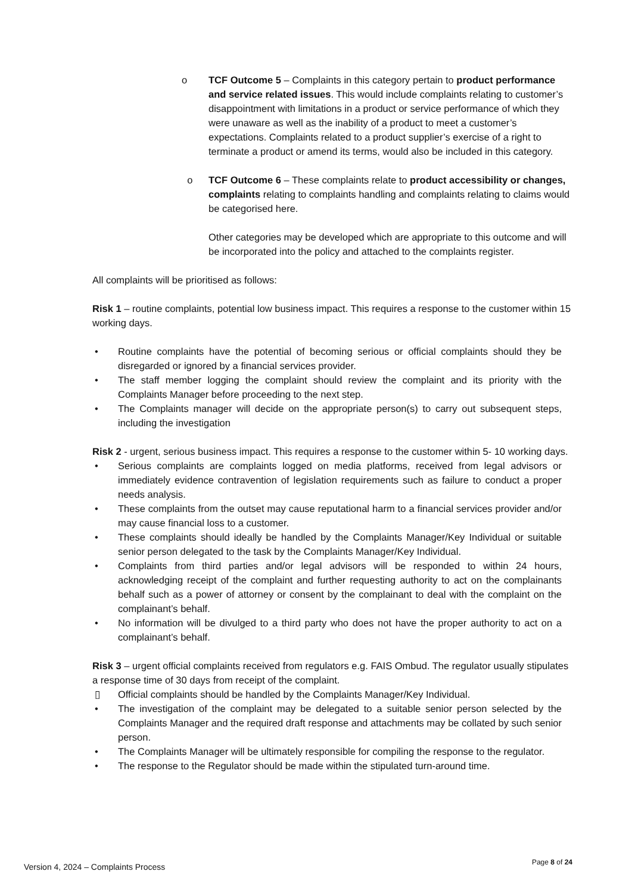o TCF Outcome 5 – Complaints in this category pertain to product performance and service related issues. This would include complaints relating to customer’s disappointment with limitations in a product or service performance of which they were unaware as well as the inability of a product to meet a customer’s expectations. Complaints related to a product supplier’s exercise of a right to terminate a product or amend its terms, would also be included in this category.
o TCF Outcome 6 – These complaints relate to product accessibility or changes, complaints relating to complaints handling and complaints relating to claims would be categorised here.
Other categories may be developed which are appropriate to this outcome and will be incorporated into the policy and attached to the complaints register.
All complaints will be prioritised as follows:
Risk 1 – routine complaints, potential low business impact. This requires a response to the customer within 15 working days.
• Routine complaints have the potential of becoming serious or official complaints should they be disregarded or ignored by a financial services provider.
• The staff member logging the complaint should review the complaint and its priority with the Complaints Manager before proceeding to the next step.
• The Complaints manager will decide on the appropriate person(s) to carry out subsequent steps, including the investigation
Risk 2 - urgent, serious business impact. This requires a response to the customer within 5- 10 working days.
• Serious complaints are complaints logged on media platforms, received from legal advisors or immediately evidence contravention of legislation requirements such as failure to conduct a proper needs analysis.
• These complaints from the outset may cause reputational harm to a financial services provider and/or may cause financial loss to a customer.
• These complaints should ideally be handled by the Complaints Manager/Key Individual or suitable senior person delegated to the task by the Complaints Manager/Key Individual.
• Complaints from third parties and/or legal advisors will be responded to within 24 hours, acknowledging receipt of the complaint and further requesting authority to act on the complainants behalf such as a power of attorney or consent by the complainant to deal with the complaint on the complainant’s behalf.
• No information will be divulged to a third party who does not have the proper authority to act on a complainant’s behalf.
Risk 3 – urgent official complaints received from regulators e.g. FAIS Ombud. The regulator usually stipulates a response time of 30 days from receipt of the complaint.
▯ Official complaints should be handled by the Complaints Manager/Key Individual.
• The investigation of the complaint may be delegated to a suitable senior person selected by the Complaints Manager and the required draft response and attachments may be collated by such senior person.
• The Complaints Manager will be ultimately responsible for compiling the response to the regulator.
• The response to the Regulator should be made within the stipulated turn-around time.
Version 4, 2024 – Complaints Process Page 8 of 24